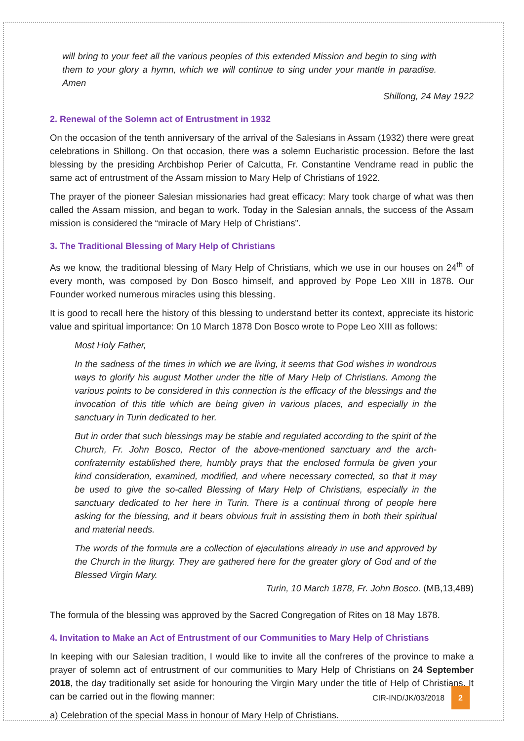will bring to your feet all the various peoples of this extended Mission and begin to sing with them to your glory a hymn, which we will continue to sing under your mantle in paradise. Amen
Shillong, 24 May 1922
2. Renewal of the Solemn act of Entrustment in 1932
On the occasion of the tenth anniversary of the arrival of the Salesians in Assam (1932) there were great celebrations in Shillong. On that occasion, there was a solemn Eucharistic procession. Before the last blessing by the presiding Archbishop Perier of Calcutta, Fr. Constantine Vendrame read in public the same act of entrustment of the Assam mission to Mary Help of Christians of 1922.
The prayer of the pioneer Salesian missionaries had great efficacy: Mary took charge of what was then called the Assam mission, and began to work. Today in the Salesian annals, the success of the Assam mission is considered the “miracle of Mary Help of Christians”.
3. The Traditional Blessing of Mary Help of Christians
As we know, the traditional blessing of Mary Help of Christians, which we use in our houses on 24<sup>th</sup> of every month, was composed by Don Bosco himself, and approved by Pope Leo XIII in 1878. Our Founder worked numerous miracles using this blessing.
It is good to recall here the history of this blessing to understand better its context, appreciate its historic value and spiritual importance: On 10 March 1878 Don Bosco wrote to Pope Leo XIII as follows:
Most Holy Father,
In the sadness of the times in which we are living, it seems that God wishes in wondrous ways to glorify his august Mother under the title of Mary Help of Christians. Among the various points to be considered in this connection is the efficacy of the blessings and the invocation of this title which are being given in various places, and especially in the sanctuary in Turin dedicated to her.
But in order that such blessings may be stable and regulated according to the spirit of the Church, Fr. John Bosco, Rector of the above-mentioned sanctuary and the arch-confraternity established there, humbly prays that the enclosed formula be given your kind consideration, examined, modified, and where necessary corrected, so that it may be used to give the so-called Blessing of Mary Help of Christians, especially in the sanctuary dedicated to her here in Turin. There is a continual throng of people here asking for the blessing, and it bears obvious fruit in assisting them in both their spiritual and material needs.
The words of the formula are a collection of ejaculations already in use and approved by the Church in the liturgy. They are gathered here for the greater glory of God and of the Blessed Virgin Mary.
Turin, 10 March 1878, Fr. John Bosco. (MB,13,489)
The formula of the blessing was approved by the Sacred Congregation of Rites on 18 May 1878.
4. Invitation to Make an Act of Entrustment of our Communities to Mary Help of Christians
In keeping with our Salesian tradition, I would like to invite all the confreres of the province to make a prayer of solemn act of entrustment of our communities to Mary Help of Christians on 24 September 2018, the day traditionally set aside for honouring the Virgin Mary under the title of Help of Christians. It can be carried out in the flowing manner:
a) Celebration of the special Mass in honour of Mary Help of Christians.
CIR-IND/JK/03/2018 2